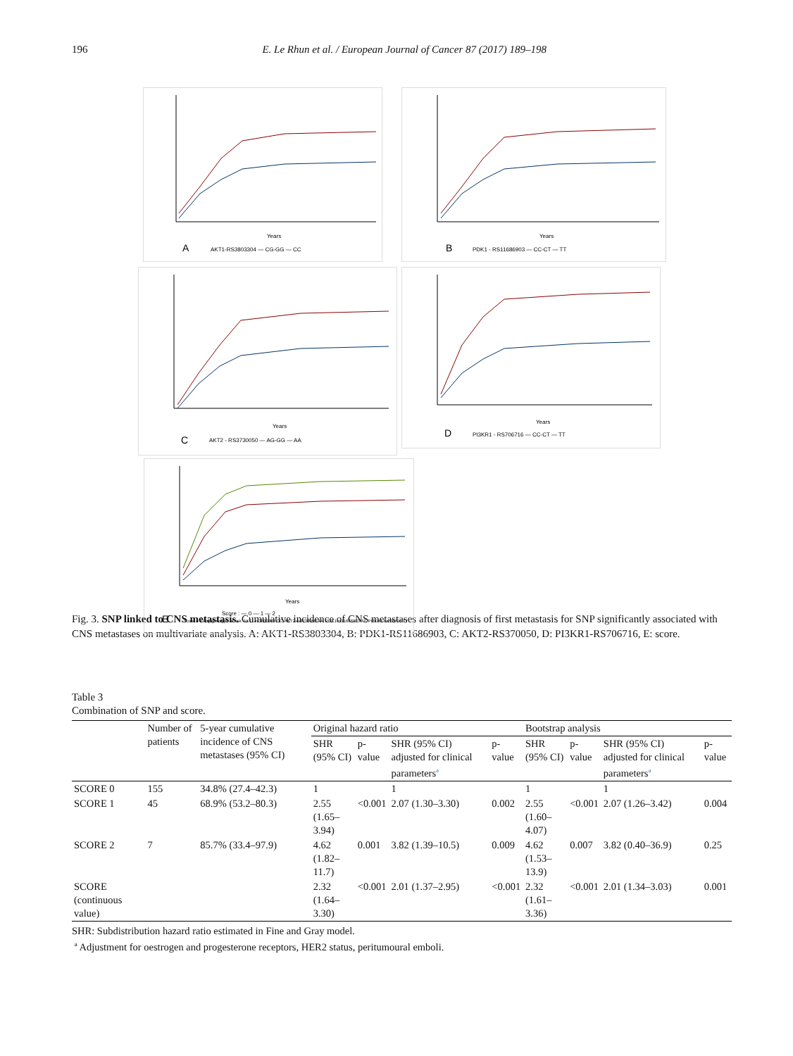196 E. Le Rhun et al. / European Journal of Cancer 87 (2017) 189–198
Years
A
AKT1-RS3803304 — CG-GG — CC
Years
B
PDK1 - RS11686903 — CC-CT — TT
Years
C
AKT2 - RS3730050 — AG-GG — AA
Years
D
PI3KR1 - RS706716 — CC-CT — TT
Years
E
Score : — 0 — 1 — 2
Score = +1 by genotype at risk: AKT1-rs3803304 CC, AKT2-rs3730050 AA, PDK1-rs11686903 TT, PI3KR1-rs706716 TT
Fig. 3. SNP linked to CNS metastasis. Cumulative incidence of CNS metastases after diagnosis of first metastasis for SNP significantly associated with CNS metastases on multivariate analysis. A: AKT1-RS3803304, B: PDK1-RS11686903, C: AKT2-RS370050, D: PI3KR1-RS706716, E: score.
Table 3
Combination of SNP and score.
| | Number of patients | 5-year cumulative incidence of CNS metastases (95% CI) | Original hazard ratio | | | | Bootstrap analysis | | | |
| --- | --- | --- | --- | --- | --- | --- | --- | --- | --- | --- |
| | | | SHR (95% CI) | p-value | SHR (95% CI) adjusted for clinical parameters<sup>a</sup> | p-value | SHR (95% CI) | p-value | SHR (95% CI) adjusted for clinical parameters<sup>a</sup> | p-value |
| SCORE 0 | 155 | 34.8% (27.4–42.3) | 1 | | 1 | | 1 | | 1 | |
| SCORE 1 | 45 | 68.9% (53.2–80.3) | 2.55 (1.65–3.94) | <0.001 | 2.07 (1.30–3.30) | 0.002 | 2.55 (1.60–4.07) | <0.001 | 2.07 (1.26–3.42) | 0.004 |
| SCORE 2 | 7 | 85.7% (33.4–97.9) | 4.62 (1.82–11.7) | 0.001 | 3.82 (1.39–10.5) | 0.009 | 4.62 (1.53–13.9) | 0.007 | 3.82 (0.40–36.9) | 0.25 |
| SCORE (continuous value) | | | 2.32 (1.64–3.30) | <0.001 | 2.01 (1.37–2.95) | <0.001 | 2.32 (1.61–3.36) | <0.001 | 2.01 (1.34–3.03) | 0.001 |
SHR: Subdistribution hazard ratio estimated in Fine and Gray model.
<sup>a</sup> Adjustment for oestrogen and progesterone receptors, HER2 status, peritumoural emboli.